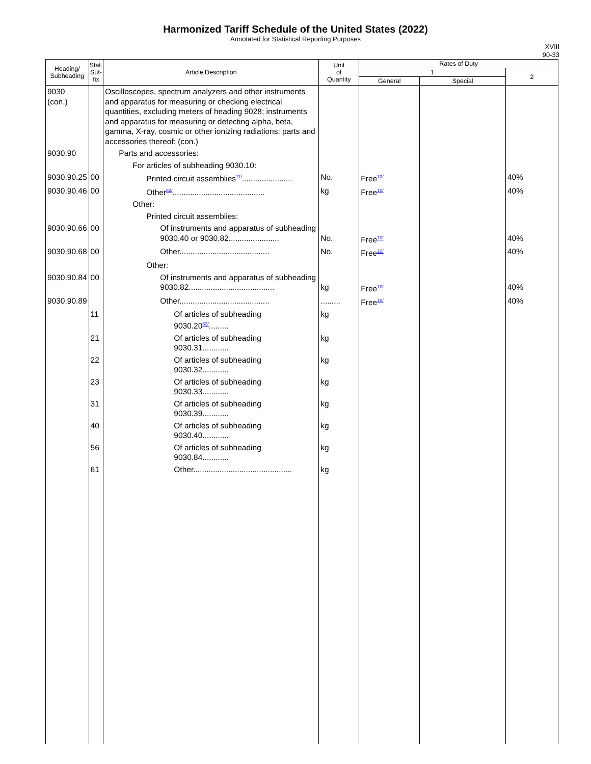Harmonized Tariff Schedule of the United States (2022)
Annotated for Statistical Reporting Purposes
XVIII
90-33
| Heading/ Subheading | Stat. Suf- fix | Article Description | Unit of Quantity | Rates of Duty | | |
| --- | --- | --- | --- | --- | --- | --- |
| | | | | 1 | | 2 |
| | | | | General | Special | |
| 9030 (con.) | | Oscilloscopes, spectrum analyzers and other instruments and apparatus for measuring or checking electrical quantities, excluding meters of heading 9028; instruments and apparatus for measuring or detecting alpha, beta, gamma, X-ray, cosmic or other ionizing radiations; parts and accessories thereof: (con.) | | | | |
| 9030.90 | | Parts and accessories: | | | | |
| | | For articles of subheading 9030.10: | | | | |
| 9030.90.25 | 00 | Printed circuit assemblies<sup>11/</sup>....................... | No. | Free<sup>10/</sup> | | 40% |
| 9030.90.46 | 00 | Other<sup>62/</sup>.......................................... | kg | Free<sup>10/</sup> | | 40% |
| | | Other: | | | | |
| | | Printed circuit assemblies: | | | | |
| 9030.90.66 | 00 | Of instruments and apparatus of subheading 9030.40 or 9030.82....................... | No. | Free<sup>10/</sup> | | 40% |
| 9030.90.68 | 00 | Other......................................... | No. | Free<sup>10/</sup> | | 40% |
| | | Other: | | | | |
| 9030.90.84 | 00 | Of instruments and apparatus of subheading 9030.82....................................... | kg | Free<sup>10/</sup> | | 40% |
| 9030.90.89 | | Other......................................... | ......... | Free<sup>10/</sup> | | 40% |
| | 11 | Of articles of subheading 9030.20<sup>63/</sup>......... | kg | | | |
| | 21 | Of articles of subheading 9030.31............ | kg | | | |
| | 22 | Of articles of subheading 9030.32............ | kg | | | |
| | 23 | Of articles of subheading 9030.33............ | kg | | | |
| | 31 | Of articles of subheading 9030.39............ | kg | | | |
| | 40 | Of articles of subheading 9030.40............ | kg | | | |
| | 56 | Of articles of subheading 9030.84............ | kg | | | |
| | 61 | Other............................................. | kg | | | |